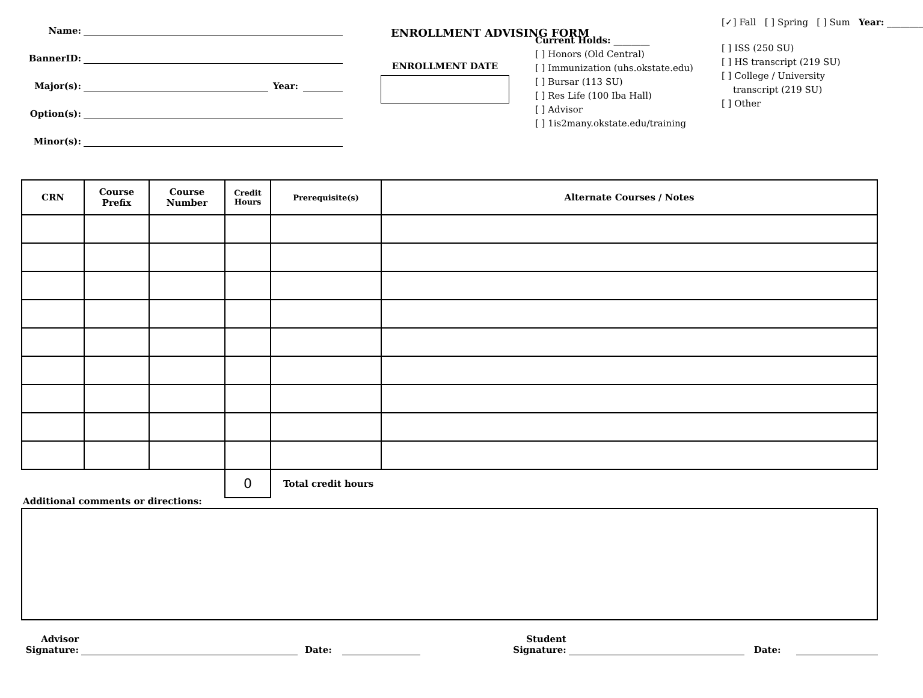Name:
BannerID:
Major(s): Year:
Option(s):
Minor(s):
ENROLLMENT ADVISING FORM
ENROLLMENT DATE
Current Holds: ________
[ ] Honors (Old Central)
[ ] Immunization (uhs.okstate.edu)
[ ] Bursar (113 SU)
[ ] Res Life (100 Iba Hall)
[ ] Advisor
[ ] 1is2many.okstate.edu/training
[✓] Fall [ ] Spring [ ] Sum Year: ________
[ ] ISS (250 SU)
[ ] HS transcript (219 SU)
[ ] College / University
transcript (219 SU)
[ ] Other
| CRN | Course Prefix | Course Number | Credit Hours | Prerequisite(s) | Alternate Courses / Notes |
| --- | --- | --- | --- | --- | --- |
| | | | 0 | Total credit hours | |
Additional comments or directions:
Advisor
Signature: Date: Student
Signature: Date: